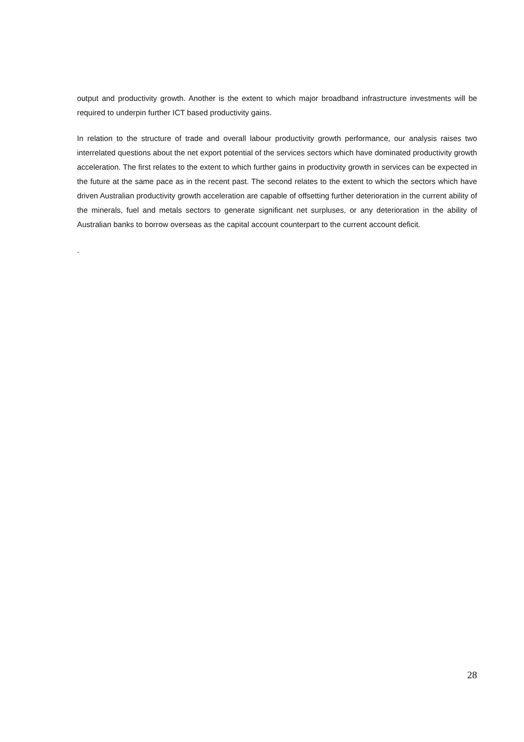output and productivity growth. Another is the extent to which major broadband infrastructure investments will be required to underpin further ICT based productivity gains.
In relation to the structure of trade and overall labour productivity growth performance, our analysis raises two interrelated questions about the net export potential of the services sectors which have dominated productivity growth acceleration. The first relates to the extent to which further gains in productivity growth in services can be expected in the future at the same pace as in the recent past. The second relates to the extent to which the sectors which have driven Australian productivity growth acceleration are capable of offsetting further deterioration in the current ability of the minerals, fuel and metals sectors to generate significant net surpluses, or any deterioration in the ability of Australian banks to borrow overseas as the capital account counterpart to the current account deficit.
.
28